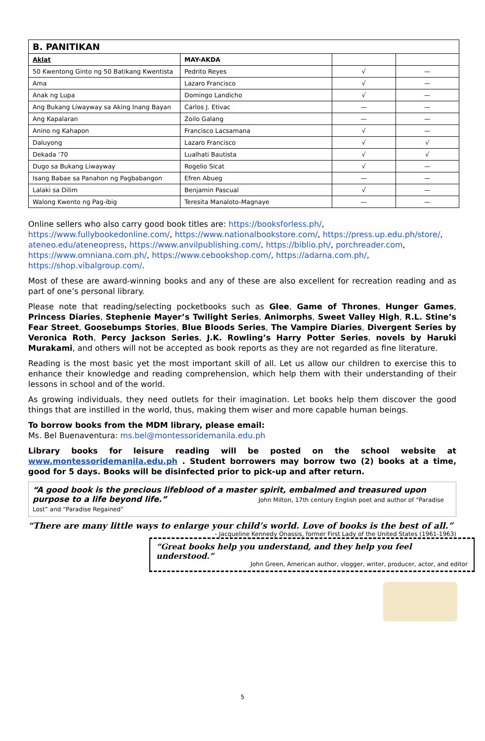| B. PANITIKAN | | | |
| --- | --- | --- | --- |
| Aklat | MAY-AKDA | | |
| 50 Kwentong Ginto ng 50 Batikang Kwentista | Pedrito Reyes | √ | — |
| Ama | Lazaro Francisco | √ | — |
| Anak ng Lupa | Domingo Landicho | √ | — |
| Ang Bukang Liwayway sa Aking Inang Bayan | Carlos J. Etivac | — | — |
| Ang Kapalaran | Zoilo Galang | — | — |
| Anino ng Kahapon | Francisco Lacsamana | √ | — |
| Daluyong | Lazaro Francisco | √ | √ |
| Dekada ‘70 | Lualhati Bautista | √ | √ |
| Dugo sa Bukang Liwayway | Rogelio Sicat | √ | — |
| Isang Babae sa Panahon ng Pagbabangon | Efren Abueg | — | — |
| Lalaki sa Dilim | Benjamin Pascual | √ | — |
| Walong Kwento ng Pag-ibig | Teresita Manaloto-Magnaye | — | — |
Online sellers who also carry good book titles are: https://booksforless.ph/, https://www.fullybookedonline.com/, https://www.nationalbookstore.com/, https://press.up.edu.ph/store/, ateneo.edu/ateneopress, https://www.anvilpublishing.com/, https://biblio.ph/, porchreader.com, https://www.omniana.com.ph/, https://www.cebookshop.com/, https://adarna.com.ph/, https://shop.vibalgroup.com/.
Most of these are award-winning books and any of these are also excellent for recreation reading and as part of one’s personal library.
Please note that reading/selecting pocketbooks such as Glee, Game of Thrones, Hunger Games, Princess Diaries, Stephenie Mayer’s Twilight Series, Animorphs, Sweet Valley High, R.L. Stine’s Fear Street, Goosebumps Stories, Blue Bloods Series, The Vampire Diaries, Divergent Series by Veronica Roth, Percy Jackson Series, J.K. Rowling’s Harry Potter Series, novels by Haruki Murakami, and others will not be accepted as book reports as they are not regarded as fine literature.
Reading is the most basic yet the most important skill of all. Let us allow our children to exercise this to enhance their knowledge and reading comprehension, which help them with their understanding of their lessons in school and of the world.
As growing individuals, they need outlets for their imagination. Let books help them discover the good things that are instilled in the world, thus, making them wiser and more capable human beings.
To borrow books from the MDM library, please email:
Ms. Bel Buenaventura: ms.bel@montessoridemanila.edu.ph
Library books for leisure reading will be posted on the school website at www.montessoridemanila.edu.ph . Student borrowers may borrow two (2) books at a time, good for 5 days. Books will be disinfected prior to pick-up and after return.
“A good book is the precious lifeblood of a master spirit, embalmed and treasured upon purpose to a life beyond life.” John Milton, 17th century English poet and author of “Paradise Lost” and “Paradise Regained”
“There are many little ways to enlarge your child’s world. Love of books is the best of all.”
– Jacqueline Kennedy Onassis, former First Lady of the United States (1961-1963)
“Great books help you understand, and they help you feel understood.”
John Green, American author, vlogger, writer, producer, actor, and editor
5